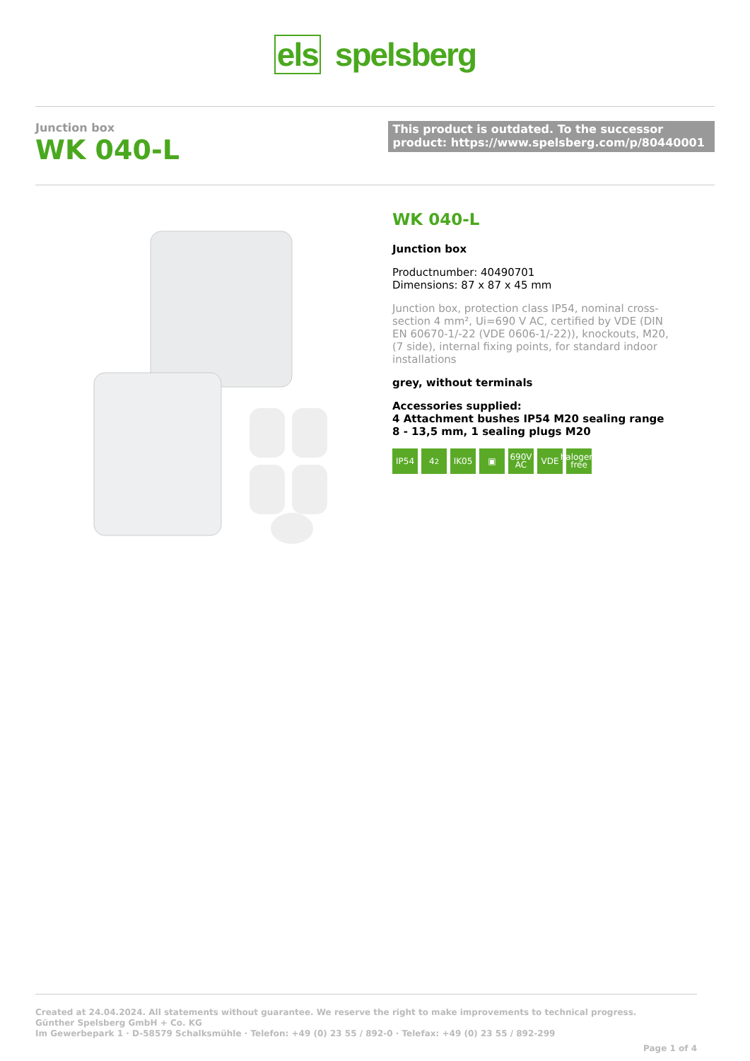els spelsberg
Junction box
WK 040-L
This product is outdated. To the successor product: https://www.spelsberg.com/p/80440001
WK 040-L
Junction box
Productnumber: 40490701
Dimensions: 87 x 87 x 45 mm
Junction box, protection class IP54, nominal cross-section 4 mm², Ui=690 V AC, certified by VDE (DIN EN 60670-1/-22 (VDE 0606-1/-22)), knockouts, M20, (7 side), internal fixing points, for standard indoor installations
grey, without terminals
Accessories supplied:
4 Attachment bushes IP54 M20 sealing range 8 - 13,5 mm, 1 sealing plugs M20
IP54 4<sup>2</sup> IK05 ▣ 690V AC
VDE halogen-free
Created at 24.04.2024. All statements without guarantee. We reserve the right to make improvements to technical progress.
Günther Spelsberg GmbH + Co. KG
Im Gewerbepark 1 · D-58579 Schalksmühle · Telefon: +49 (0) 23 55 / 892-0 · Telefax: +49 (0) 23 55 / 892-299
Page 1 of 4